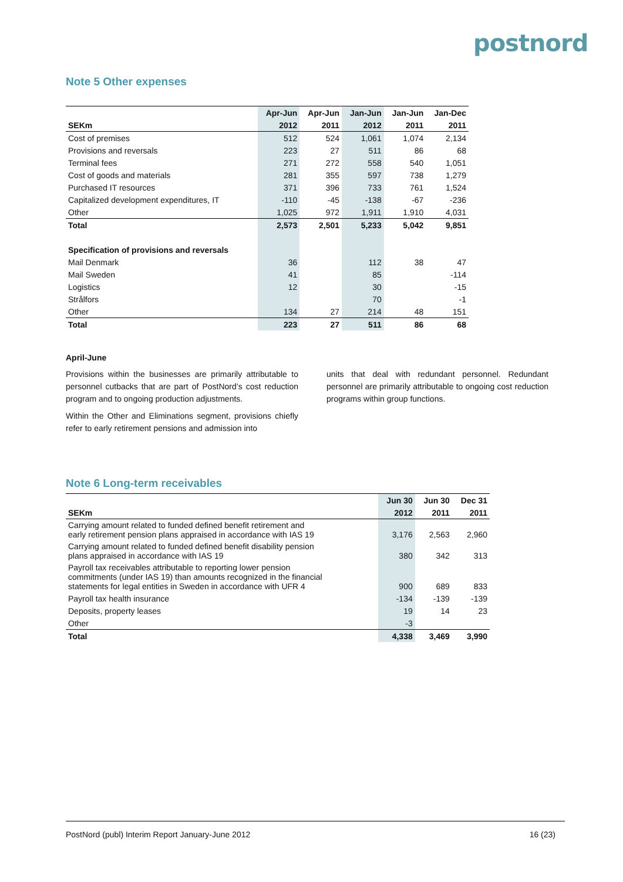postnord
Note 5 Other expenses
| | Apr-Jun | Apr-Jun | Jan-Jun | Jan-Jun | Jan-Dec |
| --- | --- | --- | --- | --- | --- |
| SEKm | 2012 | 2011 | 2012 | 2011 | 2011 |
| Cost of premises | 512 | 524 | 1,061 | 1,074 | 2,134 |
| Provisions and reversals | 223 | 27 | 511 | 86 | 68 |
| Terminal fees | 271 | 272 | 558 | 540 | 1,051 |
| Cost of goods and materials | 281 | 355 | 597 | 738 | 1,279 |
| Purchased IT resources | 371 | 396 | 733 | 761 | 1,524 |
| Capitalized development expenditures, IT | -110 | -45 | -138 | -67 | -236 |
| Other | 1,025 | 972 | 1,911 | 1,910 | 4,031 |
| Total | 2,573 | 2,501 | 5,233 | 5,042 | 9,851 |
| Specification of provisions and reversals | | | | | |
| Mail Denmark | 36 | | 112 | 38 | 47 |
| Mail Sweden | 41 | | 85 | | -114 |
| Logistics | 12 | | 30 | | -15 |
| Strålfors | | | 70 | | -1 |
| Other | 134 | 27 | 214 | 48 | 151 |
| Total | 223 | 27 | 511 | 86 | 68 |
April-June
Provisions within the businesses are primarily attributable to personnel cutbacks that are part of PostNord’s cost reduction program and to ongoing production adjustments.
Within the Other and Eliminations segment, provisions chiefly refer to early retirement pensions and admission into
units that deal with redundant personnel. Redundant personnel are primarily attributable to ongoing cost reduction programs within group functions.
Note 6 Long-term receivables
| | Jun 30 | Jun 30 | Dec 31 |
| --- | --- | --- | --- |
| SEKm | 2012 | 2011 | 2011 |
| Carrying amount related to funded defined benefit retirement and early retirement pension plans appraised in accordance with IAS 19 | 3,176 | 2,563 | 2,960 |
| Carrying amount related to funded defined benefit disability pension plans appraised in accordance with IAS 19 | 380 | 342 | 313 |
| Payroll tax receivables attributable to reporting lower pension commitments (under IAS 19) than amounts recognized in the financial statements for legal entities in Sweden in accordance with UFR 4 | 900 | 689 | 833 |
| Payroll tax health insurance | -134 | -139 | -139 |
| Deposits, property leases | 19 | 14 | 23 |
| Other | -3 | | |
| Total | 4,338 | 3,469 | 3,990 |
PostNord (publ) Interim Report January-June 2012 16 (23)